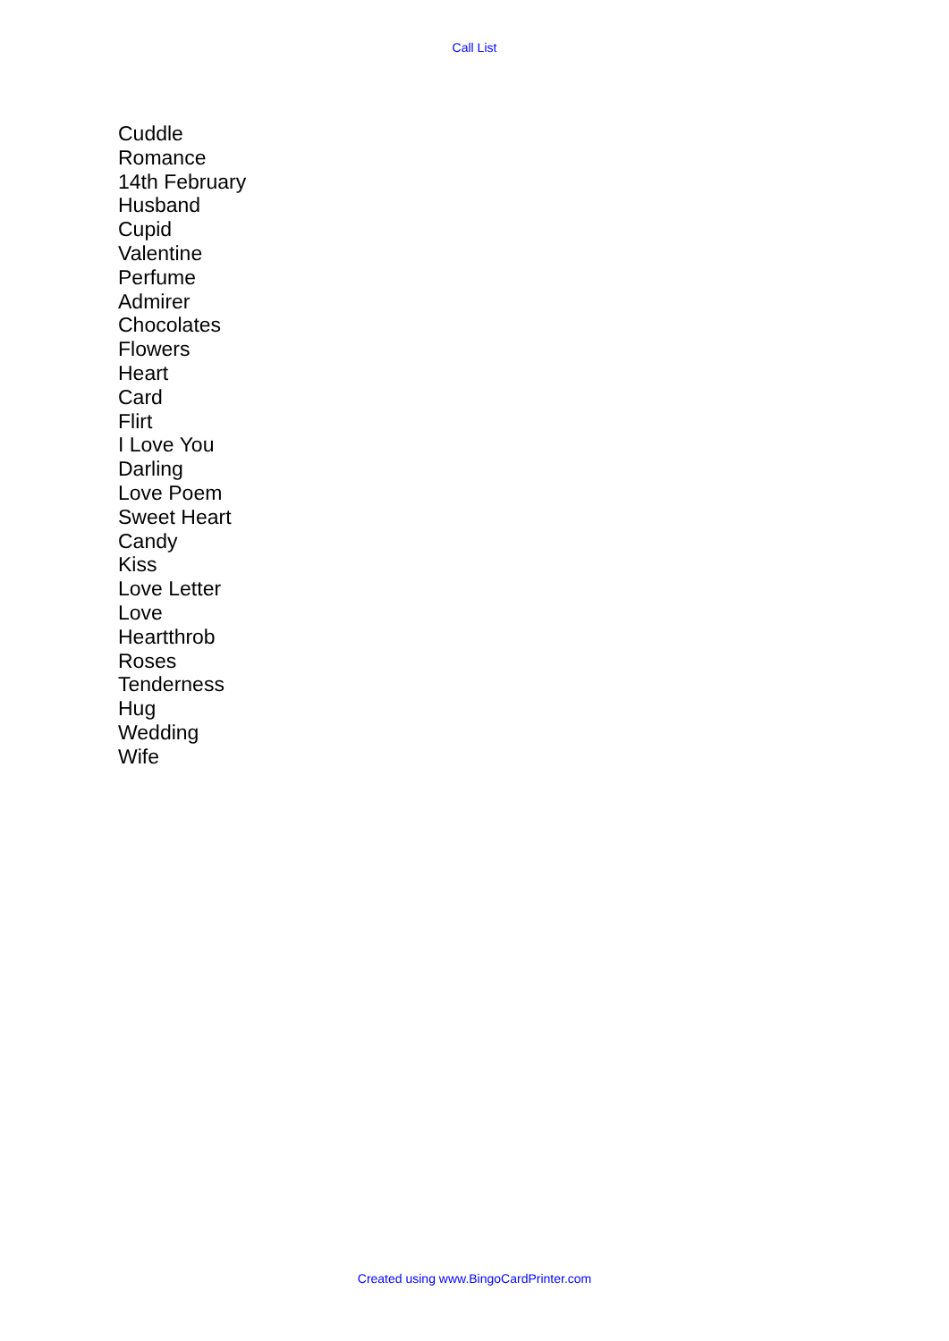Call List
Cuddle
Romance
14th February
Husband
Cupid
Valentine
Perfume
Admirer
Chocolates
Flowers
Heart
Card
Flirt
I Love You
Darling
Love Poem
Sweet Heart
Candy
Kiss
Love Letter
Love
Heartthrob
Roses
Tenderness
Hug
Wedding
Wife
Created using www.BingoCardPrinter.com